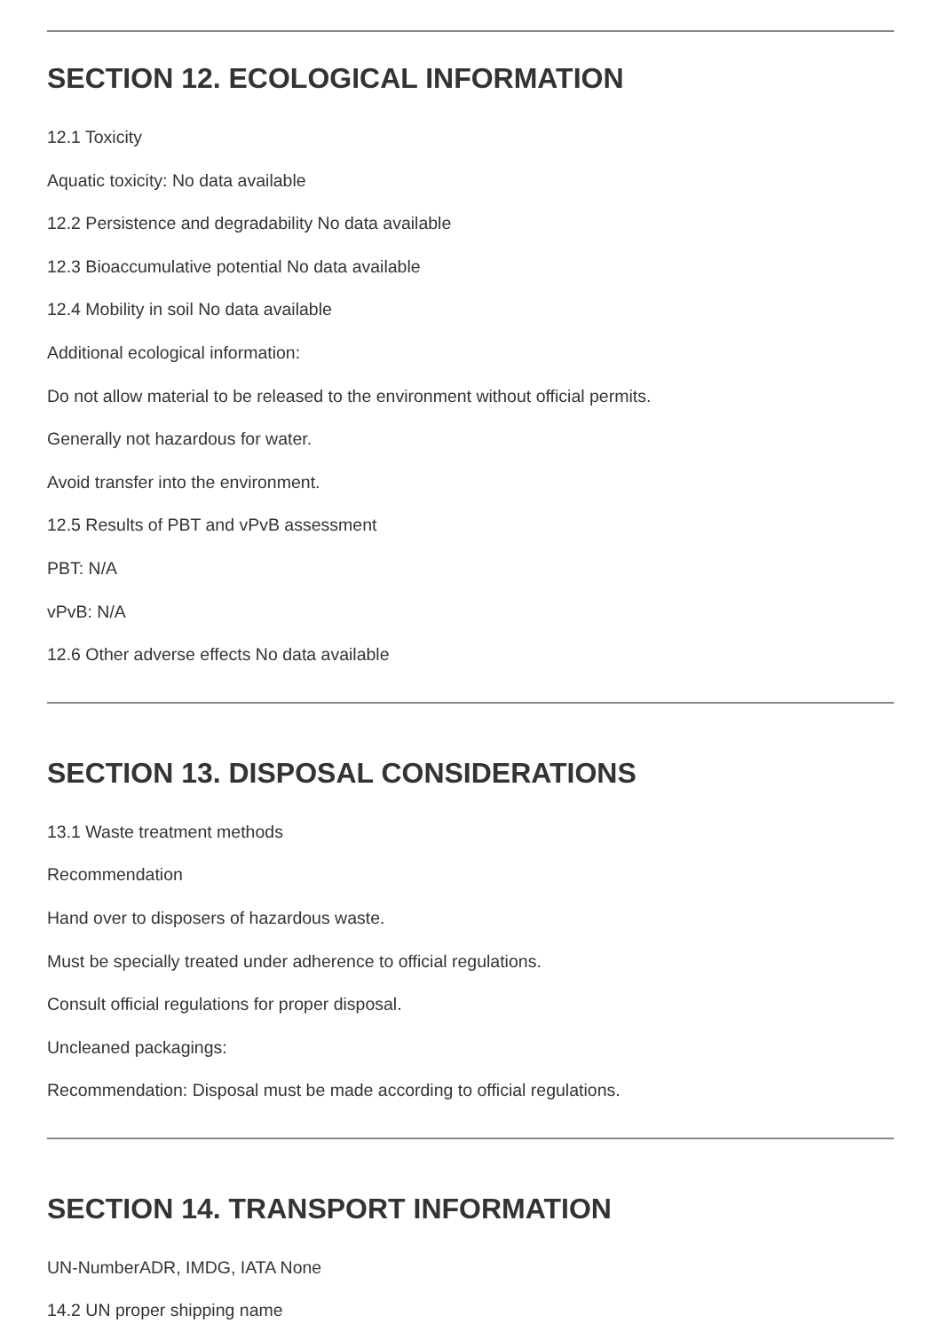SECTION 12. ECOLOGICAL INFORMATION
12.1 Toxicity
Aquatic toxicity: No data available
12.2 Persistence and degradability No data available
12.3 Bioaccumulative potential No data available
12.4 Mobility in soil No data available
Additional ecological information:
Do not allow material to be released to the environment without official permits.
Generally not hazardous for water.
Avoid transfer into the environment.
12.5 Results of PBT and vPvB assessment
PBT: N/A
vPvB: N/A
12.6 Other adverse effects No data available
SECTION 13. DISPOSAL CONSIDERATIONS
13.1 Waste treatment methods
Recommendation
Hand over to disposers of hazardous waste.
Must be specially treated under adherence to official regulations.
Consult official regulations for proper disposal.
Uncleaned packagings:
Recommendation: Disposal must be made according to official regulations.
SECTION 14. TRANSPORT INFORMATION
UN-NumberADR, IMDG, IATA None
14.2 UN proper shipping name